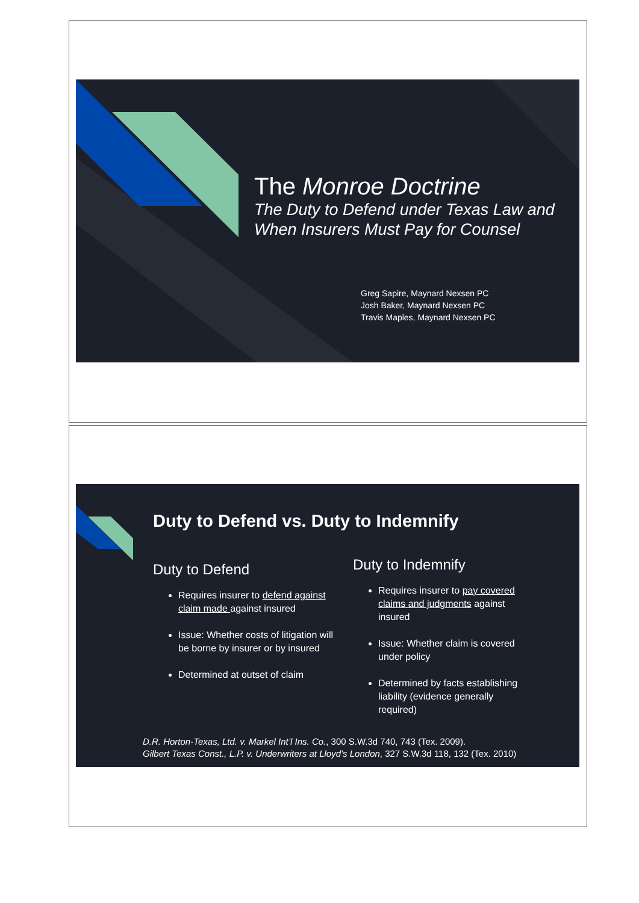The Monroe Doctrine
The Duty to Defend under Texas Law and When Insurers Must Pay for Counsel
Greg Sapire, Maynard Nexsen PC
Josh Baker, Maynard Nexsen PC
Travis Maples, Maynard Nexsen PC
Duty to Defend vs. Duty to Indemnify
Duty to Defend
Requires insurer to defend against claim made against insured
Issue: Whether costs of litigation will be borne by insurer or by insured
Determined at outset of claim
Duty to Indemnify
Requires insurer to pay covered claims and judgments against insured
Issue: Whether claim is covered under policy
Determined by facts establishing liability (evidence generally required)
D.R. Horton-Texas, Ltd. v. Markel Int’l Ins. Co., 300 S.W.3d 740, 743 (Tex. 2009).
Gilbert Texas Const., L.P. v. Underwriters at Lloyd’s London, 327 S.W.3d 118, 132 (Tex. 2010)